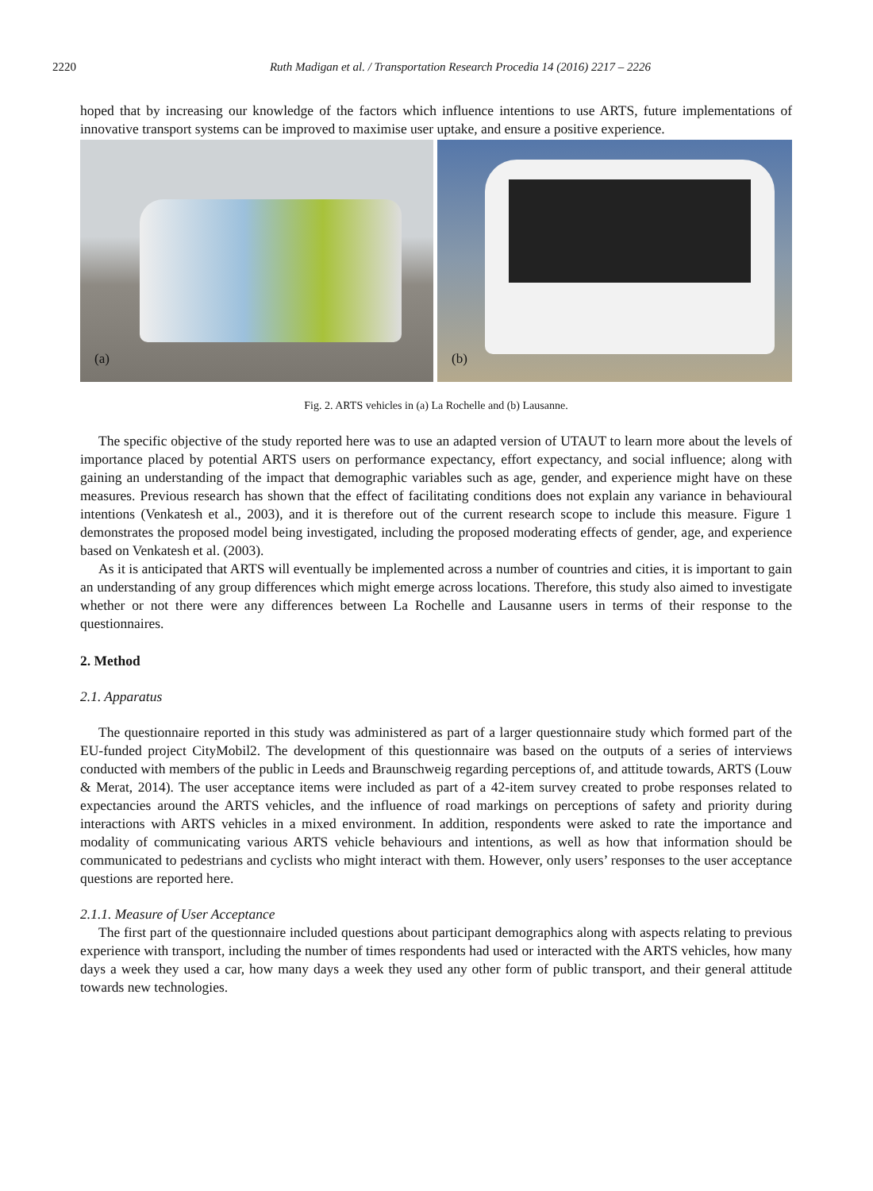2220
Ruth Madigan et al. / Transportation Research Procedia 14 (2016) 2217 – 2226
hoped that by increasing our knowledge of the factors which influence intentions to use ARTS, future implementations of innovative transport systems can be improved to maximise user uptake, and ensure a positive experience.
(a)
(b)
Fig. 2. ARTS vehicles in (a) La Rochelle and (b) Lausanne.
The specific objective of the study reported here was to use an adapted version of UTAUT to learn more about the levels of importance placed by potential ARTS users on performance expectancy, effort expectancy, and social influence; along with gaining an understanding of the impact that demographic variables such as age, gender, and experience might have on these measures. Previous research has shown that the effect of facilitating conditions does not explain any variance in behavioural intentions (Venkatesh et al., 2003), and it is therefore out of the current research scope to include this measure. Figure 1 demonstrates the proposed model being investigated, including the proposed moderating effects of gender, age, and experience based on Venkatesh et al. (2003).
As it is anticipated that ARTS will eventually be implemented across a number of countries and cities, it is important to gain an understanding of any group differences which might emerge across locations. Therefore, this study also aimed to investigate whether or not there were any differences between La Rochelle and Lausanne users in terms of their response to the questionnaires.
2. Method
2.1. Apparatus
The questionnaire reported in this study was administered as part of a larger questionnaire study which formed part of the EU-funded project CityMobil2. The development of this questionnaire was based on the outputs of a series of interviews conducted with members of the public in Leeds and Braunschweig regarding perceptions of, and attitude towards, ARTS (Louw & Merat, 2014). The user acceptance items were included as part of a 42-item survey created to probe responses related to expectancies around the ARTS vehicles, and the influence of road markings on perceptions of safety and priority during interactions with ARTS vehicles in a mixed environment. In addition, respondents were asked to rate the importance and modality of communicating various ARTS vehicle behaviours and intentions, as well as how that information should be communicated to pedestrians and cyclists who might interact with them. However, only users’ responses to the user acceptance questions are reported here.
2.1.1. Measure of User Acceptance
The first part of the questionnaire included questions about participant demographics along with aspects relating to previous experience with transport, including the number of times respondents had used or interacted with the ARTS vehicles, how many days a week they used a car, how many days a week they used any other form of public transport, and their general attitude towards new technologies.